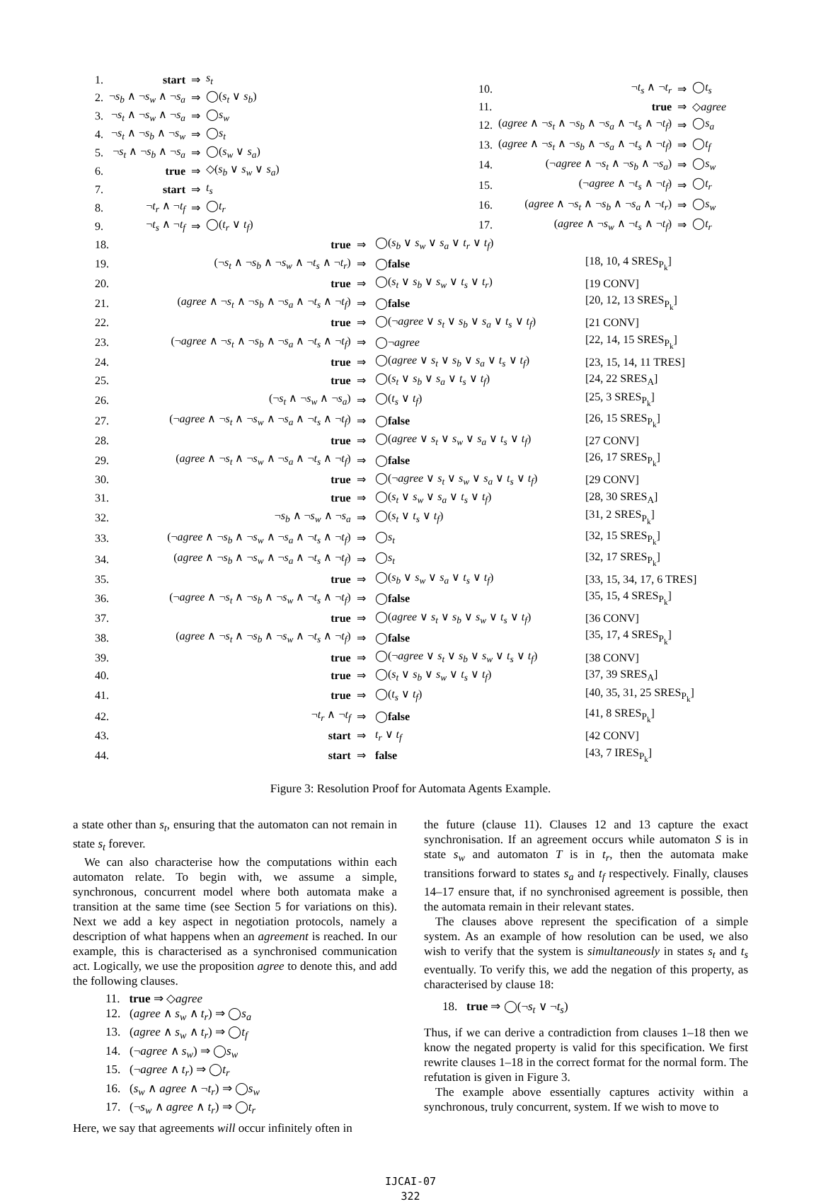| 1. | start | ⇒ | s<sub>t</sub> |
| 2. | ¬ s<sub>b</sub> ∧ ¬ s<sub>w</sub> ∧ ¬ s<sub>a</sub> | ⇒ | ◯( s<sub>t</sub> ∨ s<sub>b</sub> ) |
| 3. | ¬ s<sub>t</sub> ∧ ¬ s<sub>w</sub> ∧ ¬ s<sub>a</sub> | ⇒ | ◯ s<sub>w</sub> |
| 4. | ¬ s<sub>t</sub> ∧ ¬ s<sub>b</sub> ∧ ¬ s<sub>w</sub> | ⇒ | ◯ s<sub>t</sub> |
| 5. | ¬ s<sub>t</sub> ∧ ¬ s<sub>b</sub> ∧ ¬ s<sub>a</sub> | ⇒ | ◯( s<sub>w</sub> ∨ s<sub>a</sub> ) |
| 6. | true | ⇒ | ◇( s<sub>b</sub> ∨ s<sub>w</sub> ∨ s<sub>a</sub> ) |
| 7. | start | ⇒ | t<sub>s</sub> |
| 8. | ¬ t<sub>r</sub> ∧ ¬ t<sub>f</sub> | ⇒ | ◯ t<sub>r</sub> |
| 9. | ¬ t<sub>s</sub> ∧ ¬ t<sub>f</sub> | ⇒ | ◯( t<sub>r</sub> ∨ t<sub>f</sub> ) |
| 10. | ¬ t<sub>s</sub> ∧ ¬ t<sub>r</sub> | ⇒ | ◯ t<sub>s</sub> |
| 11. | true | ⇒ | ◇ agree |
| 12. | ( agree ∧ ¬ s<sub>t</sub> ∧ ¬ s<sub>b</sub> ∧ ¬ s<sub>a</sub> ∧ ¬ t<sub>s</sub> ∧ ¬ t<sub>f</sub> ) | ⇒ | ◯ s<sub>a</sub> |
| 13. | ( agree ∧ ¬ s<sub>t</sub> ∧ ¬ s<sub>b</sub> ∧ ¬ s<sub>a</sub> ∧ ¬ t<sub>s</sub> ∧ ¬ t<sub>f</sub> ) | ⇒ | ◯ t<sub>f</sub> |
| 14. | (¬ agree ∧ ¬ s<sub>t</sub> ∧ ¬ s<sub>b</sub> ∧ ¬ s<sub>a</sub> ) | ⇒ | ◯ s<sub>w</sub> |
| 15. | (¬ agree ∧ ¬ t<sub>s</sub> ∧ ¬ t<sub>f</sub> ) | ⇒ | ◯ t<sub>r</sub> |
| 16. | ( agree ∧ ¬ s<sub>t</sub> ∧ ¬ s<sub>b</sub> ∧ ¬ s<sub>a</sub> ∧ ¬ t<sub>r</sub> ) | ⇒ | ◯ s<sub>w</sub> |
| 17. | ( agree ∧ ¬ s<sub>w</sub> ∧ ¬ t<sub>s</sub> ∧ ¬ t<sub>f</sub> ) | ⇒ | ◯ t<sub>r</sub> |
| 18. | true | ⇒ | ◯( s<sub>b</sub> ∨ s<sub>w</sub> ∨ s<sub>a</sub> ∨ t<sub>r</sub> ∨ t<sub>f</sub> ) | |
| 19. | (¬ s<sub>t</sub> ∧ ¬ s<sub>b</sub> ∧ ¬ s<sub>w</sub> ∧ ¬ t<sub>s</sub> ∧ ¬ t<sub>r</sub> ) | ⇒ | ◯ false | [18, 10, 4 SRES<sub>P<sub>k</sub></sub>] |
| 20. | true | ⇒ | ◯( s<sub>t</sub> ∨ s<sub>b</sub> ∨ s<sub>w</sub> ∨ t<sub>s</sub> ∨ t<sub>r</sub> ) | [19 CONV] |
| 21. | ( agree ∧ ¬ s<sub>t</sub> ∧ ¬ s<sub>b</sub> ∧ ¬ s<sub>a</sub> ∧ ¬ t<sub>s</sub> ∧ ¬ t<sub>f</sub> ) | ⇒ | ◯ false | [20, 12, 13 SRES<sub>P<sub>k</sub></sub>] |
| 22. | true | ⇒ | ◯(¬ agree ∨ s<sub>t</sub> ∨ s<sub>b</sub> ∨ s<sub>a</sub> ∨ t<sub>s</sub> ∨ t<sub>f</sub> ) | [21 CONV] |
| 23. | (¬ agree ∧ ¬ s<sub>t</sub> ∧ ¬ s<sub>b</sub> ∧ ¬ s<sub>a</sub> ∧ ¬ t<sub>s</sub> ∧ ¬ t<sub>f</sub> ) | ⇒ | ◯¬ agree | [22, 14, 15 SRES<sub>P<sub>k</sub></sub>] |
| 24. | true | ⇒ | ◯( agree ∨ s<sub>t</sub> ∨ s<sub>b</sub> ∨ s<sub>a</sub> ∨ t<sub>s</sub> ∨ t<sub>f</sub> ) | [23, 15, 14, 11 TRES] |
| 25. | true | ⇒ | ◯( s<sub>t</sub> ∨ s<sub>b</sub> ∨ s<sub>a</sub> ∨ t<sub>s</sub> ∨ t<sub>f</sub> ) | [24, 22 SRES<sub>A</sub>] |
| 26. | (¬ s<sub>t</sub> ∧ ¬ s<sub>w</sub> ∧ ¬ s<sub>a</sub> ) | ⇒ | ◯( t<sub>s</sub> ∨ t<sub>f</sub> ) | [25, 3 SRES<sub>P<sub>k</sub></sub>] |
| 27. | (¬ agree ∧ ¬ s<sub>t</sub> ∧ ¬ s<sub>w</sub> ∧ ¬ s<sub>a</sub> ∧ ¬ t<sub>s</sub> ∧ ¬ t<sub>f</sub> ) | ⇒ | ◯ false | [26, 15 SRES<sub>P<sub>k</sub></sub>] |
| 28. | true | ⇒ | ◯( agree ∨ s<sub>t</sub> ∨ s<sub>w</sub> ∨ s<sub>a</sub> ∨ t<sub>s</sub> ∨ t<sub>f</sub> ) | [27 CONV] |
| 29. | ( agree ∧ ¬ s<sub>t</sub> ∧ ¬ s<sub>w</sub> ∧ ¬ s<sub>a</sub> ∧ ¬ t<sub>s</sub> ∧ ¬ t<sub>f</sub> ) | ⇒ | ◯ false | [26, 17 SRES<sub>P<sub>k</sub></sub>] |
| 30. | true | ⇒ | ◯(¬ agree ∨ s<sub>t</sub> ∨ s<sub>w</sub> ∨ s<sub>a</sub> ∨ t<sub>s</sub> ∨ t<sub>f</sub> ) | [29 CONV] |
| 31. | true | ⇒ | ◯( s<sub>t</sub> ∨ s<sub>w</sub> ∨ s<sub>a</sub> ∨ t<sub>s</sub> ∨ t<sub>f</sub> ) | [28, 30 SRES<sub>A</sub>] |
| 32. | ¬ s<sub>b</sub> ∧ ¬ s<sub>w</sub> ∧ ¬ s<sub>a</sub> | ⇒ | ◯( s<sub>t</sub> ∨ t<sub>s</sub> ∨ t<sub>f</sub> ) | [31, 2 SRES<sub>P<sub>k</sub></sub>] |
| 33. | (¬ agree ∧ ¬ s<sub>b</sub> ∧ ¬ s<sub>w</sub> ∧ ¬ s<sub>a</sub> ∧ ¬ t<sub>s</sub> ∧ ¬ t<sub>f</sub> ) | ⇒ | ◯ s<sub>t</sub> | [32, 15 SRES<sub>P<sub>k</sub></sub>] |
| 34. | ( agree ∧ ¬ s<sub>b</sub> ∧ ¬ s<sub>w</sub> ∧ ¬ s<sub>a</sub> ∧ ¬ t<sub>s</sub> ∧ ¬ t<sub>f</sub> ) | ⇒ | ◯ s<sub>t</sub> | [32, 17 SRES<sub>P<sub>k</sub></sub>] |
| 35. | true | ⇒ | ◯( s<sub>b</sub> ∨ s<sub>w</sub> ∨ s<sub>a</sub> ∨ t<sub>s</sub> ∨ t<sub>f</sub> ) | [33, 15, 34, 17, 6 TRES] |
| 36. | (¬ agree ∧ ¬ s<sub>t</sub> ∧ ¬ s<sub>b</sub> ∧ ¬ s<sub>w</sub> ∧ ¬ t<sub>s</sub> ∧ ¬ t<sub>f</sub> ) | ⇒ | ◯ false | [35, 15, 4 SRES<sub>P<sub>k</sub></sub>] |
| 37. | true | ⇒ | ◯( agree ∨ s<sub>t</sub> ∨ s<sub>b</sub> ∨ s<sub>w</sub> ∨ t<sub>s</sub> ∨ t<sub>f</sub> ) | [36 CONV] |
| 38. | ( agree ∧ ¬ s<sub>t</sub> ∧ ¬ s<sub>b</sub> ∧ ¬ s<sub>w</sub> ∧ ¬ t<sub>s</sub> ∧ ¬ t<sub>f</sub> ) | ⇒ | ◯ false | [35, 17, 4 SRES<sub>P<sub>k</sub></sub>] |
| 39. | true | ⇒ | ◯(¬ agree ∨ s<sub>t</sub> ∨ s<sub>b</sub> ∨ s<sub>w</sub> ∨ t<sub>s</sub> ∨ t<sub>f</sub> ) | [38 CONV] |
| 40. | true | ⇒ | ◯( s<sub>t</sub> ∨ s<sub>b</sub> ∨ s<sub>w</sub> ∨ t<sub>s</sub> ∨ t<sub>f</sub> ) | [37, 39 SRES<sub>A</sub>] |
| 41. | true | ⇒ | ◯( t<sub>s</sub> ∨ t<sub>f</sub> ) | [40, 35, 31, 25 SRES<sub>P<sub>k</sub></sub>] |
| 42. | ¬ t<sub>r</sub> ∧ ¬ t<sub>f</sub> | ⇒ | ◯ false | [41, 8 SRES<sub>P<sub>k</sub></sub>] |
| 43. | start | ⇒ | t<sub>r</sub> ∨ t<sub>f</sub> | [42 CONV] |
| 44. | start | ⇒ | false | [43, 7 IRES<sub>P<sub>k</sub></sub>] |
Figure 3: Resolution Proof for Automata Agents Example.
a state other than s<sub>t</sub>, ensuring that the automaton can not remain in state s<sub>t</sub> forever.
We can also characterise how the computations within each automaton relate. To begin with, we assume a simple, synchronous, concurrent model where both automata make a transition at the same time (see Section 5 for variations on this). Next we add a key aspect in negotiation protocols, namely a description of what happens when an agreement is reached. In our example, this is characterised as a synchronised communication act. Logically, we use the proposition agree to denote this, and add the following clauses.
11. true ⇒ ◇agree
12. (agree ∧ s<sub>w</sub> ∧ t<sub>r</sub>) ⇒ ◯s<sub>a</sub>
13. (agree ∧ s<sub>w</sub> ∧ t<sub>r</sub>) ⇒ ◯t<sub>f</sub>
14. (¬agree ∧ s<sub>w</sub>) ⇒ ◯s<sub>w</sub>
15. (¬agree ∧ t<sub>r</sub>) ⇒ ◯t<sub>r</sub>
16. (s<sub>w</sub> ∧ agree ∧ ¬t<sub>r</sub>) ⇒ ◯s<sub>w</sub>
17. (¬s<sub>w</sub> ∧ agree ∧ t<sub>r</sub>) ⇒ ◯t<sub>r</sub>
Here, we say that agreements will occur infinitely often in
the future (clause 11). Clauses 12 and 13 capture the exact synchronisation. If an agreement occurs while automaton S is in state s<sub>w</sub> and automaton T is in t<sub>r</sub>, then the automata make transitions forward to states s<sub>a</sub> and t<sub>f</sub> respectively. Finally, clauses 14–17 ensure that, if no synchronised agreement is possible, then the automata remain in their relevant states.
The clauses above represent the specification of a simple system. As an example of how resolution can be used, we also wish to verify that the system is simultaneously in states s<sub>t</sub> and t<sub>s</sub> eventually. To verify this, we add the negation of this property, as characterised by clause 18:
18. true ⇒ ◯(¬s<sub>t</sub> ∨ ¬t<sub>s</sub>)
Thus, if we can derive a contradiction from clauses 1–18 then we know the negated property is valid for this specification. We first rewrite clauses 1–18 in the correct format for the normal form. The refutation is given in Figure 3.
The example above essentially captures activity within a synchronous, truly concurrent, system. If we wish to move to
IJCAI-07
322